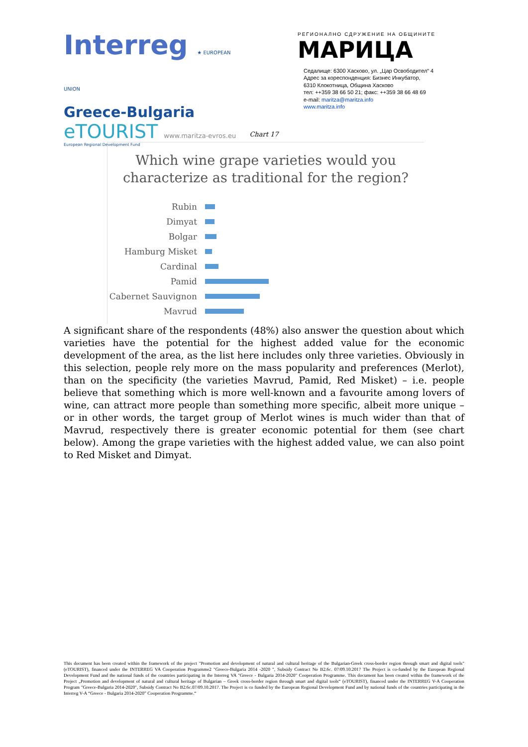Interreg ★ EUROPEAN UNION
Greece-Bulgaria
eTOURIST www.maritza-evros.eu
European Regional Development Fund
РЕГИОНАЛНО СДРУЖЕНИЕ НА ОБЩИНИТЕ
МАРИЦА
Седалище: 6300 Хасково, ул. „Цар Освободител“ 4
Адрес за кореспонденция: Бизнес Инкубатор,
6310 Клокотница, Община Хасково
тел: ++359 38 66 50 21; факс: ++359 38 66 48 69
e-mail: maritza@maritza.info
www.maritza.info
Chart 17
Which wine grape varieties would you
characterize as traditional for the region?
Rubin
Dimyat
Bolgar
Hamburg Misket
Cardinal
Pamid
Cabernet Sauvignon
Mavrud
A significant share of the respondents (48%) also answer the question about which varieties have the potential for the highest added value for the economic development of the area, as the list here includes only three varieties. Obviously in this selection, people rely more on the mass popularity and preferences (Merlot), than on the specificity (the varieties Mavrud, Pamid, Red Misket) – i.e. people believe that something which is more well-known and a favourite among lovers of wine, can attract more people than something more specific, albeit more unique – or in other words, the target group of Merlot wines is much wider than that of Mavrud, respectively there is greater economic potential for them (see chart below). Among the grape varieties with the highest added value, we can also point to Red Misket and Dimyat.
This document has been created within the framework of the project "Promotion and development of natural and cultural heritage of the Bulgarian-Greek cross-border region through smart and digital tools" (eTOURIST), financed under the INTERREG VA Cooperation Programme2 "Greece-Bulgaria 2014 -2020 ", Subsidy Contract No B2.6c. 07/09.10.2017 The Project is co-funded by the European Regional Development Fund and the national funds of the countries participating in the Interreg VA "Greece - Bulgaria 2014-2020" Cooperation Programme. This document has been created within the framework of the Project „Promotion and development of natural and cultural heritage of Bulgarian – Greek cross-border region through smart and digital tools“ (eTOURIST), financed under the INTERREG V-A Cooperation Program "Greece-Bulgaria 2014-2020", Subsidy Contract No B2.6c.07/09.10.2017. The Project is co funded by the European Regional Development Fund and by national funds of the countries participating in the Interreg V-A “Greece - Bulgaria 2014-2020” Cooperation Programme.“